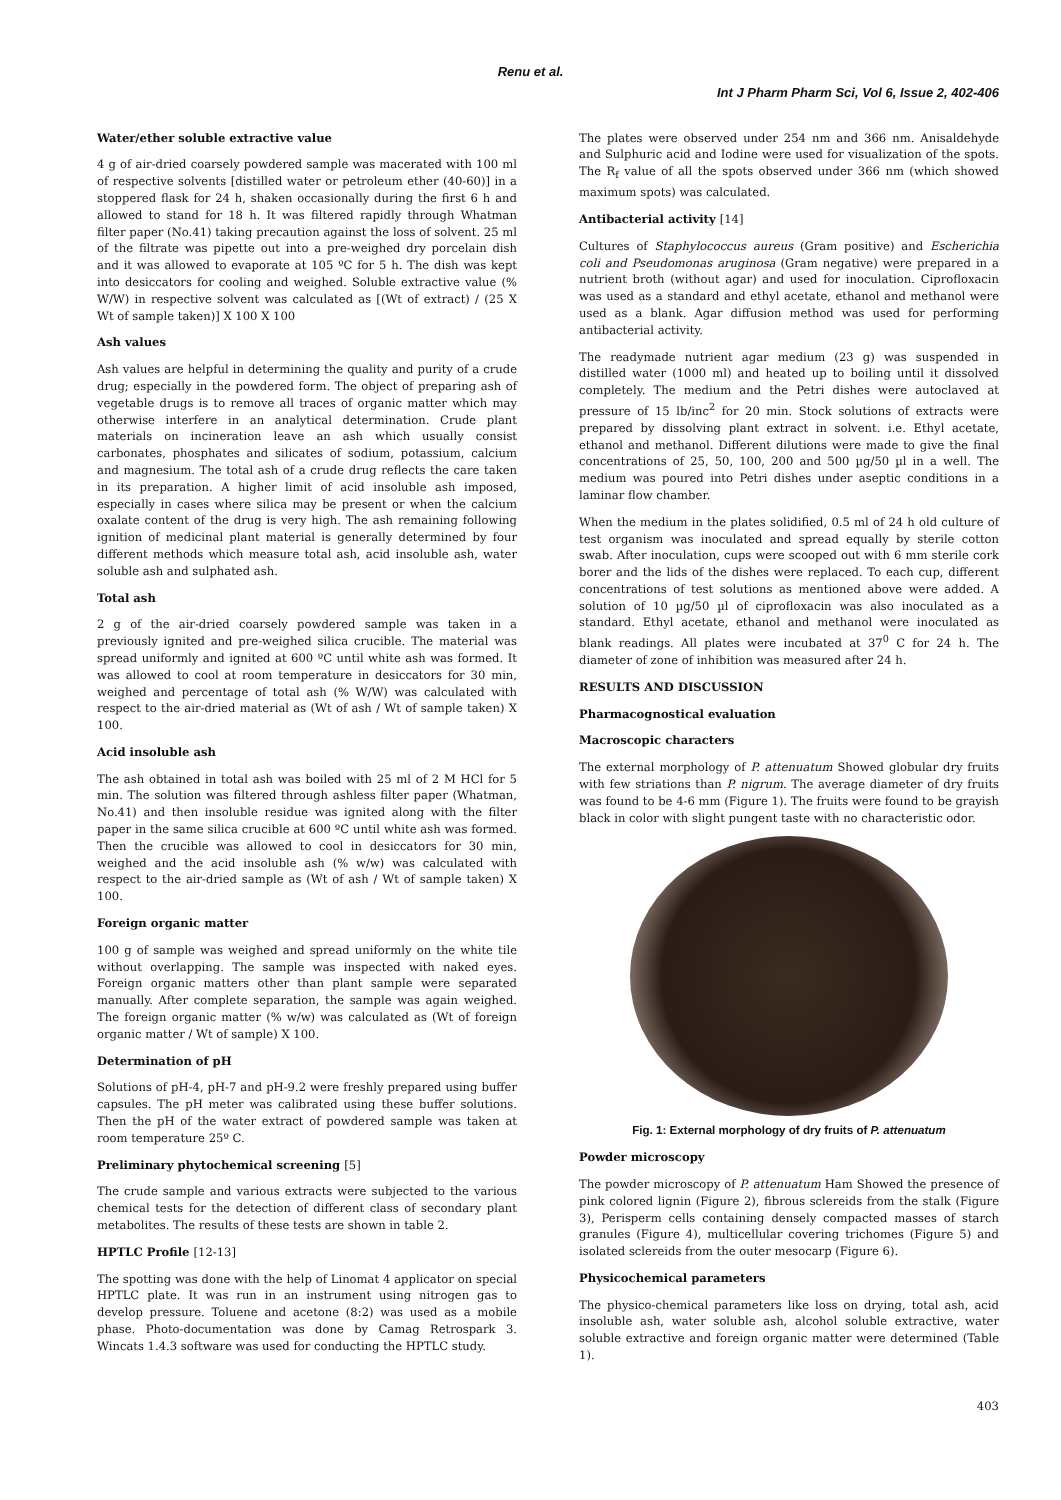Renu et al.
Int J Pharm Pharm Sci, Vol 6, Issue 2, 402-406
Water/ether soluble extractive value
4 g of air-dried coarsely powdered sample was macerated with 100 ml of respective solvents [distilled water or petroleum ether (40-60)] in a stoppered flask for 24 h, shaken occasionally during the first 6 h and allowed to stand for 18 h. It was filtered rapidly through Whatman filter paper (No.41) taking precaution against the loss of solvent. 25 ml of the filtrate was pipette out into a pre-weighed dry porcelain dish and it was allowed to evaporate at 105 ºC for 5 h. The dish was kept into desiccators for cooling and weighed. Soluble extractive value (% W/W) in respective solvent was calculated as [(Wt of extract) / (25 X Wt of sample taken)] X 100 X 100
Ash values
Ash values are helpful in determining the quality and purity of a crude drug; especially in the powdered form. The object of preparing ash of vegetable drugs is to remove all traces of organic matter which may otherwise interfere in an analytical determination. Crude plant materials on incineration leave an ash which usually consist carbonates, phosphates and silicates of sodium, potassium, calcium and magnesium. The total ash of a crude drug reflects the care taken in its preparation. A higher limit of acid insoluble ash imposed, especially in cases where silica may be present or when the calcium oxalate content of the drug is very high. The ash remaining following ignition of medicinal plant material is generally determined by four different methods which measure total ash, acid insoluble ash, water soluble ash and sulphated ash.
Total ash
2 g of the air-dried coarsely powdered sample was taken in a previously ignited and pre-weighed silica crucible. The material was spread uniformly and ignited at 600 ºC until white ash was formed. It was allowed to cool at room temperature in desiccators for 30 min, weighed and percentage of total ash (% W/W) was calculated with respect to the air-dried material as (Wt of ash / Wt of sample taken) X 100.
Acid insoluble ash
The ash obtained in total ash was boiled with 25 ml of 2 M HCl for 5 min. The solution was filtered through ashless filter paper (Whatman, No.41) and then insoluble residue was ignited along with the filter paper in the same silica crucible at 600 ºC until white ash was formed. Then the crucible was allowed to cool in desiccators for 30 min, weighed and the acid insoluble ash (% w/w) was calculated with respect to the air-dried sample as (Wt of ash / Wt of sample taken) X 100.
Foreign organic matter
100 g of sample was weighed and spread uniformly on the white tile without overlapping. The sample was inspected with naked eyes. Foreign organic matters other than plant sample were separated manually. After complete separation, the sample was again weighed. The foreign organic matter (% w/w) was calculated as (Wt of foreign organic matter / Wt of sample) X 100.
Determination of pH
Solutions of pH-4, pH-7 and pH-9.2 were freshly prepared using buffer capsules. The pH meter was calibrated using these buffer solutions. Then the pH of the water extract of powdered sample was taken at room temperature 25º C.
Preliminary phytochemical screening [5]
The crude sample and various extracts were subjected to the various chemical tests for the detection of different class of secondary plant metabolites. The results of these tests are shown in table 2.
HPTLC Profile [12-13]
The spotting was done with the help of Linomat 4 applicator on special HPTLC plate. It was run in an instrument using nitrogen gas to develop pressure. Toluene and acetone (8:2) was used as a mobile phase. Photo-documentation was done by Camag Retrospark 3. Wincats 1.4.3 software was used for conducting the HPTLC study.
The plates were observed under 254 nm and 366 nm. Anisaldehyde and Sulphuric acid and Iodine were used for visualization of the spots. The R<sub>f</sub> value of all the spots observed under 366 nm (which showed maximum spots) was calculated.
Antibacterial activity [14]
Cultures of Staphylococcus aureus (Gram positive) and Escherichia coli and Pseudomonas aruginosa (Gram negative) were prepared in a nutrient broth (without agar) and used for inoculation. Ciprofloxacin was used as a standard and ethyl acetate, ethanol and methanol were used as a blank. Agar diffusion method was used for performing antibacterial activity.
The readymade nutrient agar medium (23 g) was suspended in distilled water (1000 ml) and heated up to boiling until it dissolved completely. The medium and the Petri dishes were autoclaved at pressure of 15 lb/inc<sup>2</sup> for 20 min. Stock solutions of extracts were prepared by dissolving plant extract in solvent. i.e. Ethyl acetate, ethanol and methanol. Different dilutions were made to give the final concentrations of 25, 50, 100, 200 and 500 µg/50 µl in a well. The medium was poured into Petri dishes under aseptic conditions in a laminar flow chamber.
When the medium in the plates solidified, 0.5 ml of 24 h old culture of test organism was inoculated and spread equally by sterile cotton swab. After inoculation, cups were scooped out with 6 mm sterile cork borer and the lids of the dishes were replaced. To each cup, different concentrations of test solutions as mentioned above were added. A solution of 10 µg/50 µl of ciprofloxacin was also inoculated as a standard. Ethyl acetate, ethanol and methanol were inoculated as blank readings. All plates were incubated at 37<sup>0</sup> C for 24 h. The diameter of zone of inhibition was measured after 24 h.
RESULTS AND DISCUSSION
Pharmacognostical evaluation
Macroscopic characters
The external morphology of P. attenuatum Showed globular dry fruits with few striations than P. nigrum. The average diameter of dry fruits was found to be 4-6 mm (Figure 1). The fruits were found to be grayish black in color with slight pungent taste with no characteristic odor.
Fig. 1: External morphology of dry fruits of P. attenuatum
Powder microscopy
The powder microscopy of P. attenuatum Ham Showed the presence of pink colored lignin (Figure 2), fibrous sclereids from the stalk (Figure 3), Perisperm cells containing densely compacted masses of starch granules (Figure 4), multicellular covering trichomes (Figure 5) and isolated sclereids from the outer mesocarp (Figure 6).
Physicochemical parameters
The physico-chemical parameters like loss on drying, total ash, acid insoluble ash, water soluble ash, alcohol soluble extractive, water soluble extractive and foreign organic matter were determined (Table 1).
403